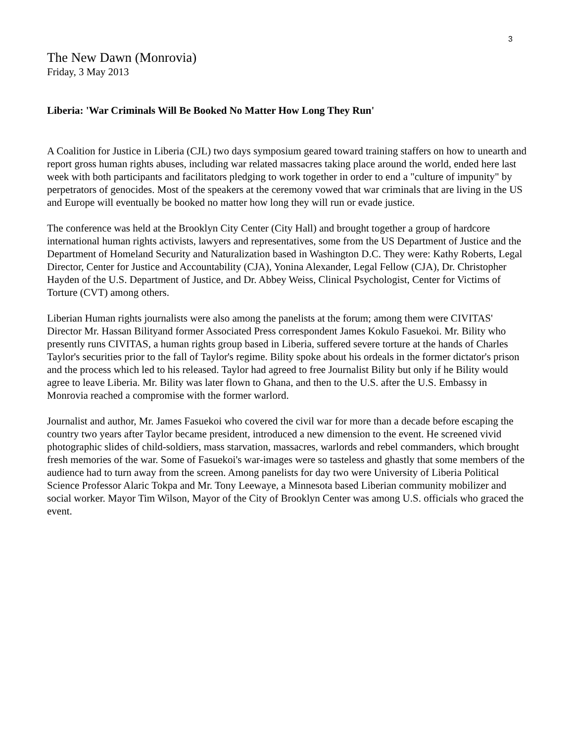3
The New Dawn (Monrovia)
Friday, 3 May 2013
Liberia: 'War Criminals Will Be Booked No Matter How Long They Run'
A Coalition for Justice in Liberia (CJL) two days symposium geared toward training staffers on how to unearth and report gross human rights abuses, including war related massacres taking place around the world, ended here last week with both participants and facilitators pledging to work together in order to end a "culture of impunity" by perpetrators of genocides. Most of the speakers at the ceremony vowed that war criminals that are living in the US and Europe will eventually be booked no matter how long they will run or evade justice.
The conference was held at the Brooklyn City Center (City Hall) and brought together a group of hardcore international human rights activists, lawyers and representatives, some from the US Department of Justice and the Department of Homeland Security and Naturalization based in Washington D.C. They were: Kathy Roberts, Legal Director, Center for Justice and Accountability (CJA), Yonina Alexander, Legal Fellow (CJA), Dr. Christopher Hayden of the U.S. Department of Justice, and Dr. Abbey Weiss, Clinical Psychologist, Center for Victims of Torture (CVT) among others.
Liberian Human rights journalists were also among the panelists at the forum; among them were CIVITAS' Director Mr. Hassan Bilityand former Associated Press correspondent James Kokulo Fasuekoi. Mr. Bility who presently runs CIVITAS, a human rights group based in Liberia, suffered severe torture at the hands of Charles Taylor's securities prior to the fall of Taylor's regime. Bility spoke about his ordeals in the former dictator's prison and the process which led to his released. Taylor had agreed to free Journalist Bility but only if he Bility would agree to leave Liberia. Mr. Bility was later flown to Ghana, and then to the U.S. after the U.S. Embassy in Monrovia reached a compromise with the former warlord.
Journalist and author, Mr. James Fasuekoi who covered the civil war for more than a decade before escaping the country two years after Taylor became president, introduced a new dimension to the event. He screened vivid photographic slides of child-soldiers, mass starvation, massacres, warlords and rebel commanders, which brought fresh memories of the war. Some of Fasuekoi's war-images were so tasteless and ghastly that some members of the audience had to turn away from the screen. Among panelists for day two were University of Liberia Political Science Professor Alaric Tokpa and Mr. Tony Leewaye, a Minnesota based Liberian community mobilizer and social worker. Mayor Tim Wilson, Mayor of the City of Brooklyn Center was among U.S. officials who graced the event.